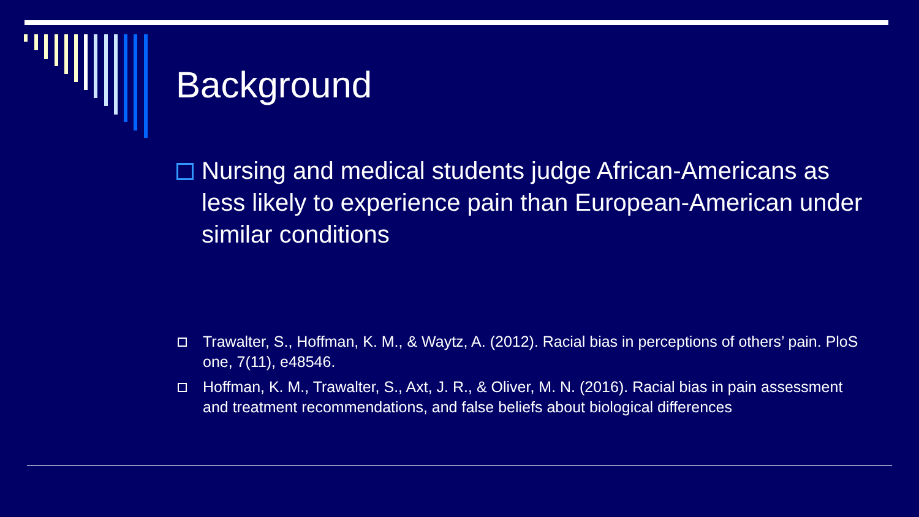Background
Nursing and medical students judge African-Americans as less likely to experience pain than European-American under similar conditions
Trawalter, S., Hoffman, K. M., & Waytz, A. (2012). Racial bias in perceptions of others’ pain. PloS one, 7(11), e48546.
Hoffman, K. M., Trawalter, S., Axt, J. R., & Oliver, M. N. (2016). Racial bias in pain assessment and treatment recommendations, and false beliefs about biological differences